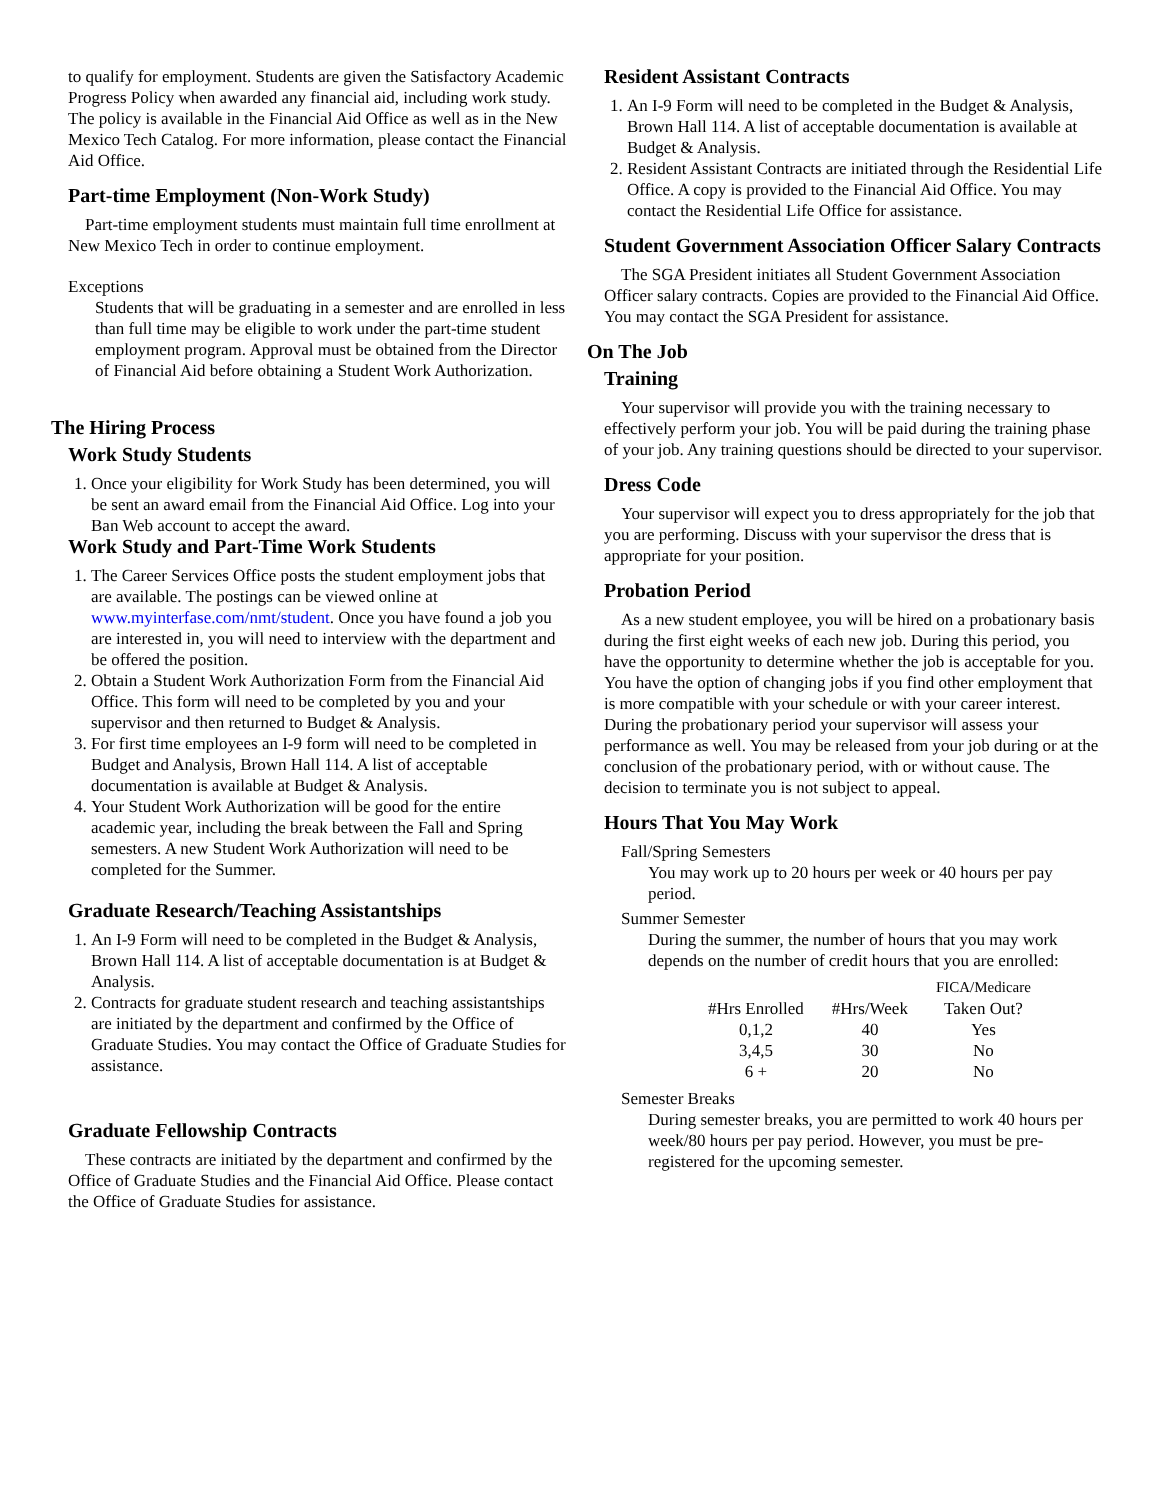to qualify for employment. Students are given the Satisfactory Academic Progress Policy when awarded any financial aid, including work study. The policy is available in the Financial Aid Office as well as in the New Mexico Tech Catalog. For more information, please contact the Financial Aid Office.
Part-time Employment (Non-Work Study)
Part-time employment students must maintain full time enrollment at New Mexico Tech in order to continue employment.
Exceptions
Students that will be graduating in a semester and are enrolled in less than full time may be eligible to work under the part-time student employment program. Approval must be obtained from the Director of Financial Aid before obtaining a Student Work Authorization.
The Hiring Process
Work Study Students
1. Once your eligibility for Work Study has been determined, you will be sent an award email from the Financial Aid Office. Log into your Ban Web account to accept the award.
Work Study and Part-Time Work Students
1. The Career Services Office posts the student employment jobs that are available. The postings can be viewed online at www.myinterfase.com/nmt/student. Once you have found a job you are interested in, you will need to interview with the department and be offered the position.
2. Obtain a Student Work Authorization Form from the Financial Aid Office. This form will need to be completed by you and your supervisor and then returned to Budget & Analysis.
3. For first time employees an I-9 form will need to be completed in Budget and Analysis, Brown Hall 114. A list of acceptable documentation is available at Budget & Analysis.
4. Your Student Work Authorization will be good for the entire academic year, including the break between the Fall and Spring semesters. A new Student Work Authorization will need to be completed for the Summer.
Graduate Research/Teaching Assistantships
1. An I-9 Form will need to be completed in the Budget & Analysis, Brown Hall 114. A list of acceptable documentation is at Budget & Analysis.
2. Contracts for graduate student research and teaching assistantships are initiated by the department and confirmed by the Office of Graduate Studies. You may contact the Office of Graduate Studies for assistance.
Graduate Fellowship Contracts
These contracts are initiated by the department and confirmed by the Office of Graduate Studies and the Financial Aid Office. Please contact the Office of Graduate Studies for assistance.
Resident Assistant Contracts
1. An I-9 Form will need to be completed in the Budget & Analysis, Brown Hall 114. A list of acceptable documentation is available at Budget & Analysis.
2. Resident Assistant Contracts are initiated through the Residential Life Office. A copy is provided to the Financial Aid Office. You may contact the Residential Life Office for assistance.
Student Government Association Officer Salary Contracts
The SGA President initiates all Student Government Association Officer salary contracts. Copies are provided to the Financial Aid Office. You may contact the SGA President for assistance.
On The Job
Training
Your supervisor will provide you with the training necessary to effectively perform your job. You will be paid during the training phase of your job. Any training questions should be directed to your supervisor.
Dress Code
Your supervisor will expect you to dress appropriately for the job that you are performing. Discuss with your supervisor the dress that is appropriate for your position.
Probation Period
As a new student employee, you will be hired on a probationary basis during the first eight weeks of each new job. During this period, you have the opportunity to determine whether the job is acceptable for you. You have the option of changing jobs if you find other employment that is more compatible with your schedule or with your career interest. During the probationary period your supervisor will assess your performance as well. You may be released from your job during or at the conclusion of the probationary period, with or without cause. The decision to terminate you is not subject to appeal.
Hours That You May Work
Fall/Spring Semesters
You may work up to 20 hours per week or 40 hours per pay period.
Summer Semester
During the summer, the number of hours that you may work depends on the number of credit hours that you are enrolled:
| | | FICA/Medicare |
| #Hrs Enrolled | #Hrs/Week | Taken Out? |
| 0,1,2 | 40 | Yes |
| 3,4,5 | 30 | No |
| 6 + | 20 | No |
Semester Breaks
During semester breaks, you are permitted to work 40 hours per week/80 hours per pay period. However, you must be pre-registered for the upcoming semester.